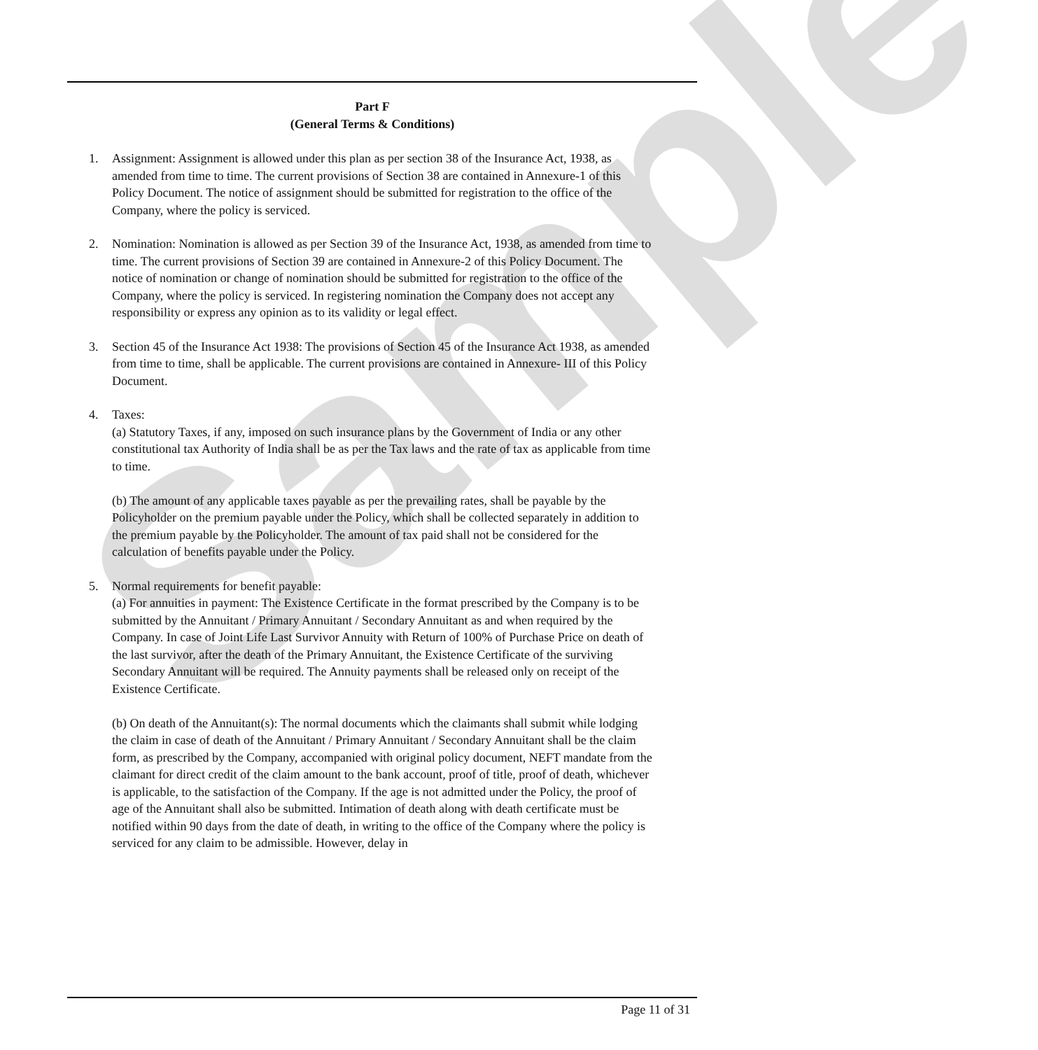Sample
Part F
(General Terms & Conditions)
1. Assignment: Assignment is allowed under this plan as per section 38 of the Insurance Act, 1938, as amended from time to time. The current provisions of Section 38 are contained in Annexure-1 of this Policy Document. The notice of assignment should be submitted for registration to the office of the Company, where the policy is serviced.
2. Nomination: Nomination is allowed as per Section 39 of the Insurance Act, 1938, as amended from time to time. The current provisions of Section 39 are contained in Annexure-2 of this Policy Document. The notice of nomination or change of nomination should be submitted for registration to the office of the Company, where the policy is serviced. In registering nomination the Company does not accept any responsibility or express any opinion as to its validity or legal effect.
3. Section 45 of the Insurance Act 1938: The provisions of Section 45 of the Insurance Act 1938, as amended from time to time, shall be applicable. The current provisions are contained in Annexure- III of this Policy Document.
4. Taxes:
(a) Statutory Taxes, if any, imposed on such insurance plans by the Government of India or any other constitutional tax Authority of India shall be as per the Tax laws and the rate of tax as applicable from time to time.
(b) The amount of any applicable taxes payable as per the prevailing rates, shall be payable by the Policyholder on the premium payable under the Policy, which shall be collected separately in addition to the premium payable by the Policyholder. The amount of tax paid shall not be considered for the calculation of benefits payable under the Policy.
5. Normal requirements for benefit payable:
(a) For annuities in payment: The Existence Certificate in the format prescribed by the Company is to be submitted by the Annuitant / Primary Annuitant / Secondary Annuitant as and when required by the Company. In case of Joint Life Last Survivor Annuity with Return of 100% of Purchase Price on death of the last survivor, after the death of the Primary Annuitant, the Existence Certificate of the surviving Secondary Annuitant will be required. The Annuity payments shall be released only on receipt of the Existence Certificate.
(b) On death of the Annuitant(s): The normal documents which the claimants shall submit while lodging the claim in case of death of the Annuitant / Primary Annuitant / Secondary Annuitant shall be the claim form, as prescribed by the Company, accompanied with original policy document, NEFT mandate from the claimant for direct credit of the claim amount to the bank account, proof of title, proof of death, whichever is applicable, to the satisfaction of the Company. If the age is not admitted under the Policy, the proof of age of the Annuitant shall also be submitted. Intimation of death along with death certificate must be notified within 90 days from the date of death, in writing to the office of the Company where the policy is serviced for any claim to be admissible. However, delay in
Page 11 of 31